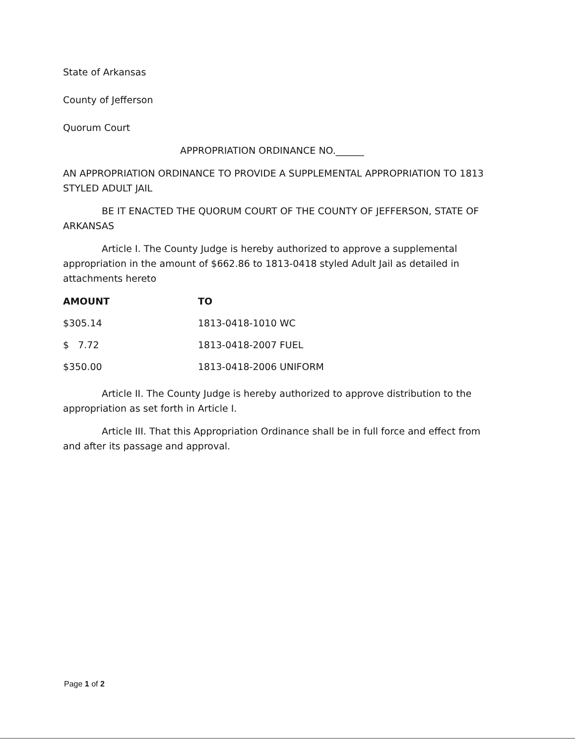State of Arkansas
County of Jefferson
Quorum Court
APPROPRIATION ORDINANCE NO.______
AN APPROPRIATION ORDINANCE TO PROVIDE A SUPPLEMENTAL APPROPRIATION TO 1813 STYLED ADULT JAIL
BE IT ENACTED THE QUORUM COURT OF THE COUNTY OF JEFFERSON, STATE OF ARKANSAS
Article I. The County Judge is hereby authorized to approve a supplemental appropriation in the amount of $662.86 to 1813-0418 styled Adult Jail as detailed in attachments hereto
| AMOUNT | TO |
| --- | --- |
| $305.14 | 1813-0418-1010 WC |
| $ 7.72 | 1813-0418-2007 FUEL |
| $350.00 | 1813-0418-2006 UNIFORM |
Article II. The County Judge is hereby authorized to approve distribution to the appropriation as set forth in Article I.
Article III. That this Appropriation Ordinance shall be in full force and effect from and after its passage and approval.
Page 1 of 2